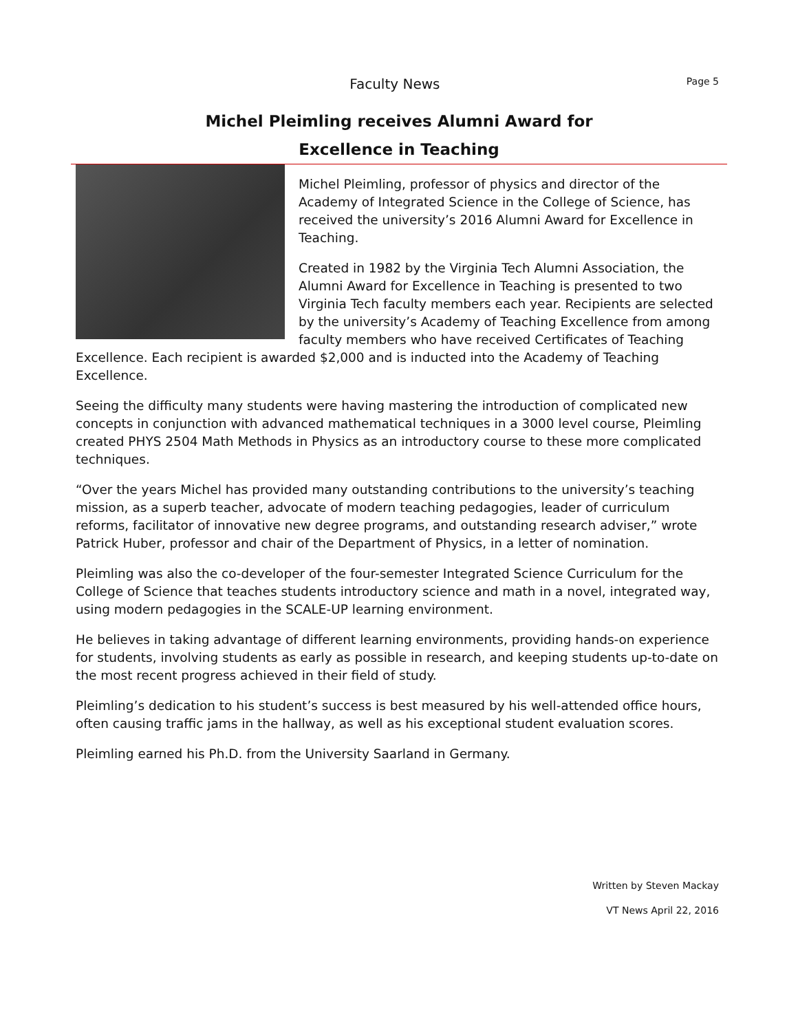Faculty News
Page 5
Michel Pleimling receives Alumni Award for
Excellence in Teaching
Michel Pleimling, professor of physics and director of the Academy of Integrated Science in the College of Science, has received the university’s 2016 Alumni Award for Excellence in Teaching.
Created in 1982 by the Virginia Tech Alumni Association, the Alumni Award for Excellence in Teaching is presented to two Virginia Tech faculty members each year. Recipients are selected by the university’s Academy of Teaching Excellence from among faculty members who have received Certificates of Teaching Excellence. Each recipient is awarded $2,000 and is inducted into the Academy of Teaching Excellence.
Seeing the difficulty many students were having mastering the introduction of complicated new concepts in conjunction with advanced mathematical techniques in a 3000 level course, Pleimling created PHYS 2504 Math Methods in Physics as an introductory course to these more complicated techniques.
“Over the years Michel has provided many outstanding contributions to the university’s teaching mission, as a superb teacher, advocate of modern teaching pedagogies, leader of curriculum reforms, facilitator of innovative new degree programs, and outstanding research adviser,” wrote Patrick Huber, professor and chair of the Department of Physics, in a letter of nomination.
Pleimling was also the co-developer of the four-semester Integrated Science Curriculum for the College of Science that teaches students introductory science and math in a novel, integrated way, using modern pedagogies in the SCALE-UP learning environment.
He believes in taking advantage of different learning environments, providing hands-on experience for students, involving students as early as possible in research, and keeping students up-to-date on the most recent progress achieved in their field of study.
Pleimling’s dedication to his student’s success is best measured by his well-attended office hours, often causing traffic jams in the hallway, as well as his exceptional student evaluation scores.
Pleimling earned his Ph.D. from the University Saarland in Germany.
Written by Steven Mackay
VT News April 22, 2016